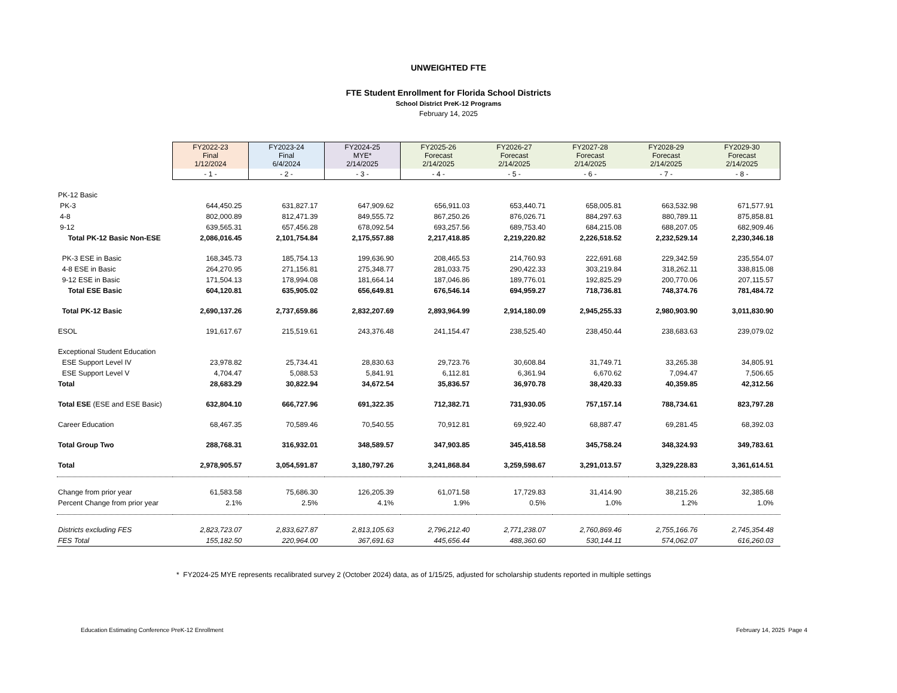UNWEIGHTED FTE
FTE Student Enrollment for Florida School Districts
School District PreK-12 Programs
February 14, 2025
| | FY2022-23 Final 1/12/2024 | FY2023-24 Final 6/4/2024 | FY2024-25 MYE* 2/14/2025 | FY2025-26 Forecast 2/14/2025 | FY2026-27 Forecast 2/14/2025 | FY2027-28 Forecast 2/14/2025 | FY2028-29 Forecast 2/14/2025 | FY2029-30 Forecast 2/14/2025 |
| | - 1 - | - 2 - | - 3 - | - 4 - | - 5 - | - 6 - | - 7 - | - 8 - |
| PK-12 Basic | | | | | | | | |
| PK-3 | 644,450.25 | 631,827.17 | 647,909.62 | 656,911.03 | 653,440.71 | 658,005.81 | 663,532.98 | 671,577.91 |
| 4-8 | 802,000.89 | 812,471.39 | 849,555.72 | 867,250.26 | 876,026.71 | 884,297.63 | 880,789.11 | 875,858.81 |
| 9-12 | 639,565.31 | 657,456.28 | 678,092.54 | 693,257.56 | 689,753.40 | 684,215.08 | 688,207.05 | 682,909.46 |
| Total PK-12 Basic Non-ESE | 2,086,016.45 | 2,101,754.84 | 2,175,557.88 | 2,217,418.85 | 2,219,220.82 | 2,226,518.52 | 2,232,529.14 | 2,230,346.18 |
| PK-3 ESE in Basic | 168,345.73 | 185,754.13 | 199,636.90 | 208,465.53 | 214,760.93 | 222,691.68 | 229,342.59 | 235,554.07 |
| 4-8 ESE in Basic | 264,270.95 | 271,156.81 | 275,348.77 | 281,033.75 | 290,422.33 | 303,219.84 | 318,262.11 | 338,815.08 |
| 9-12 ESE in Basic | 171,504.13 | 178,994.08 | 181,664.14 | 187,046.86 | 189,776.01 | 192,825.29 | 200,770.06 | 207,115.57 |
| Total ESE Basic | 604,120.81 | 635,905.02 | 656,649.81 | 676,546.14 | 694,959.27 | 718,736.81 | 748,374.76 | 781,484.72 |
| Total PK-12 Basic | 2,690,137.26 | 2,737,659.86 | 2,832,207.69 | 2,893,964.99 | 2,914,180.09 | 2,945,255.33 | 2,980,903.90 | 3,011,830.90 |
| ESOL | 191,617.67 | 215,519.61 | 243,376.48 | 241,154.47 | 238,525.40 | 238,450.44 | 238,683.63 | 239,079.02 |
| Exceptional Student Education | | | | | | | | |
| ESE Support Level IV | 23,978.82 | 25,734.41 | 28,830.63 | 29,723.76 | 30,608.84 | 31,749.71 | 33,265.38 | 34,805.91 |
| ESE Support Level V | 4,704.47 | 5,088.53 | 5,841.91 | 6,112.81 | 6,361.94 | 6,670.62 | 7,094.47 | 7,506.65 |
| Total | 28,683.29 | 30,822.94 | 34,672.54 | 35,836.57 | 36,970.78 | 38,420.33 | 40,359.85 | 42,312.56 |
| Total ESE (ESE and ESE Basic) | 632,804.10 | 666,727.96 | 691,322.35 | 712,382.71 | 731,930.05 | 757,157.14 | 788,734.61 | 823,797.28 |
| Career Education | 68,467.35 | 70,589.46 | 70,540.55 | 70,912.81 | 69,922.40 | 68,887.47 | 69,281.45 | 68,392.03 |
| Total Group Two | 288,768.31 | 316,932.01 | 348,589.57 | 347,903.85 | 345,418.58 | 345,758.24 | 348,324.93 | 349,783.61 |
| Total | 2,978,905.57 | 3,054,591.87 | 3,180,797.26 | 3,241,868.84 | 3,259,598.67 | 3,291,013.57 | 3,329,228.83 | 3,361,614.51 |
| Change from prior year | 61,583.58 | 75,686.30 | 126,205.39 | 61,071.58 | 17,729.83 | 31,414.90 | 38,215.26 | 32,385.68 |
| Percent Change from prior year | 2.1% | 2.5% | 4.1% | 1.9% | 0.5% | 1.0% | 1.2% | 1.0% |
| Districts excluding FES | 2,823,723.07 | 2,833,627.87 | 2,813,105.63 | 2,796,212.40 | 2,771,238.07 | 2,760,869.46 | 2,755,166.76 | 2,745,354.48 |
| FES Total | 155,182.50 | 220,964.00 | 367,691.63 | 445,656.44 | 488,360.60 | 530,144.11 | 574,062.07 | 616,260.03 |
* FY2024-25 MYE represents recalibrated survey 2 (October 2024) data, as of 1/15/25, adjusted for scholarship students reported in multiple settings
Education Estimating Conference PreK-12 Enrollment February 14, 2025 Page 4